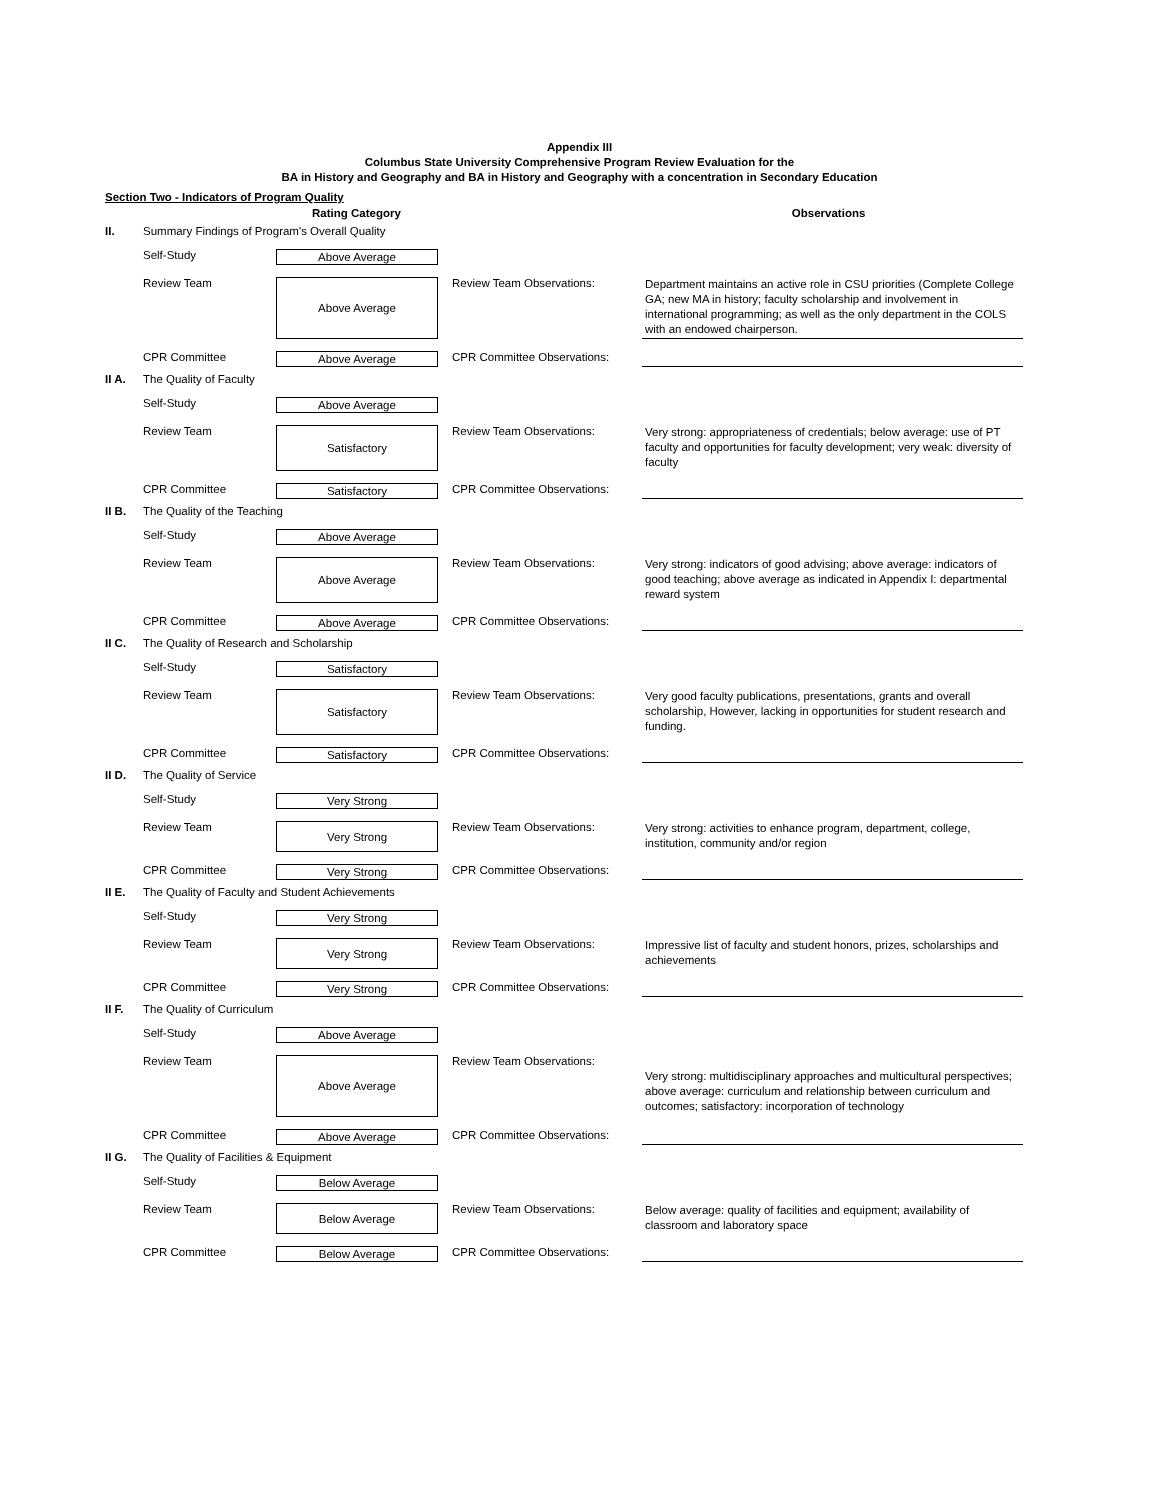Appendix III
Columbus State University Comprehensive Program Review Evaluation for the
BA in History and Geography and BA in History and Geography with a concentration in Secondary Education
Section Two - Indicators of Program Quality
Rating Category Observations
II. Summary Findings of Program's Overall Quality
Self-Study Above Average
Review Team Above Average Review Team Observations: Department maintains an active role in CSU priorities (Complete College GA; new MA in history; faculty scholarship and involvement in international programming; as well as the only department in the COLS with an endowed chairperson.
CPR Committee Above Average CPR Committee Observations:
II A. The Quality of Faculty
Self-Study Above Average
Review Team Satisfactory Review Team Observations: Very strong: appropriateness of credentials; below average: use of PT faculty and opportunities for faculty development; very weak: diversity of faculty
CPR Committee Satisfactory CPR Committee Observations:
II B. The Quality of the Teaching
Self-Study Above Average
Review Team Above Average Review Team Observations: Very strong: indicators of good advising; above average: indicators of good teaching; above average as indicated in Appendix I: departmental reward system
CPR Committee Above Average CPR Committee Observations:
II C. The Quality of Research and Scholarship
Self-Study Satisfactory
Review Team Satisfactory Review Team Observations: Very good faculty publications, presentations, grants and overall scholarship, However, lacking in opportunities for student research and funding.
CPR Committee Satisfactory CPR Committee Observations:
II D. The Quality of Service
Self-Study Very Strong
Review Team Very Strong Review Team Observations: Very strong: activities to enhance program, department, college, institution, community and/or region
CPR Committee Very Strong CPR Committee Observations:
II E. The Quality of Faculty and Student Achievements
Self-Study Very Strong
Review Team Very Strong Review Team Observations: Impressive list of faculty and student honors, prizes, scholarships and achievements
CPR Committee Very Strong CPR Committee Observations:
II F. The Quality of Curriculum
Self-Study Above Average
Review Team Above Average Review Team Observations: Very strong: multidisciplinary approaches and multicultural perspectives; above average: curriculum and relationship between curriculum and outcomes; satisfactory: incorporation of technology
CPR Committee Above Average CPR Committee Observations:
II G. The Quality of Facilities & Equipment
Self-Study Below Average
Review Team Below Average Review Team Observations: Below average: quality of facilities and equipment; availability of classroom and laboratory space
CPR Committee Below Average CPR Committee Observations: